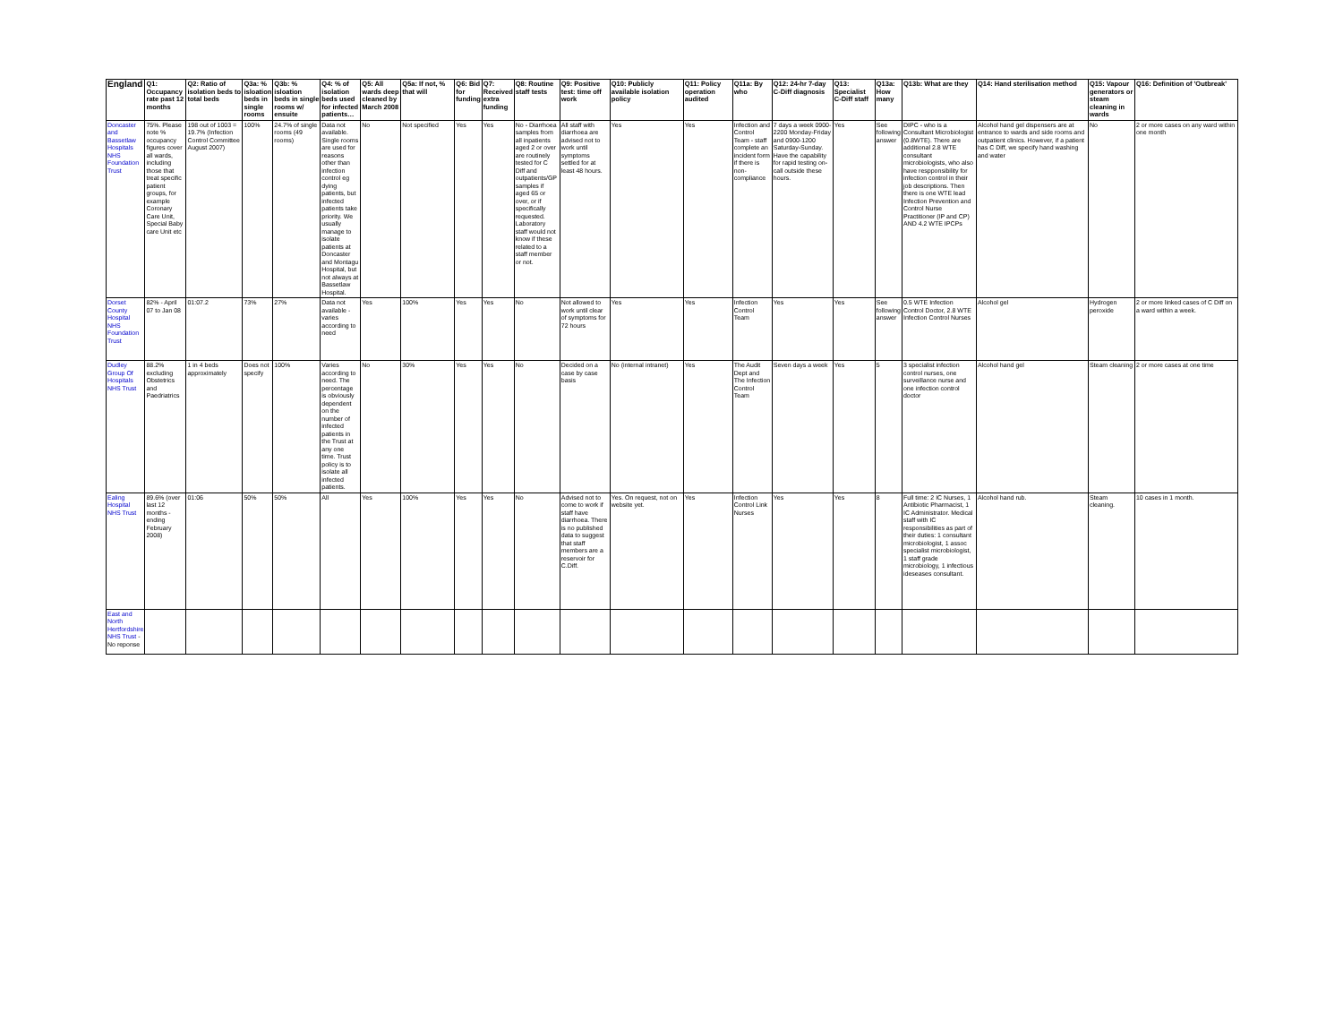| England | Q1: Occupancy rate past 12 months | Q2: Ratio of isolation beds to total beds | Q3a: % isloation beds in single rooms | Q3b: % isloation beds in single rooms w/ ensuite | Q4: % of isolation beds used for infected patients… | Q5: All wards deep cleaned by March 2008 | Q5a: If not, % that will | Q6: Bid for funding | Q7: Received extra funding | Q8: Routine staff tests | Q9: Positive test: time off work | Q10: Publicly available isolation policy | Q11: Policy operation audited | Q11a: By who | Q12: 24-hr 7-day C-Diff diagnosis | Q13: Specialist C-Diff staff | Q13a: How many | Q13b: What are they | Q14: Hand sterilisation method | Q15: Vapour generators or steam cleaning in wards | Q16: Definition of 'Outbreak' |
| --- | --- | --- | --- | --- | --- | --- | --- | --- | --- | --- | --- | --- | --- | --- | --- | --- | --- | --- | --- | --- | --- |
| Doncaster and Bassetlaw Hospitals NHS Foundation Trust | 75%. Please note % occupancy figures cover all wards, including those that treat specific patient groups, for example Coronary Care Unit, Special Baby care Unit etc | 198 out of 1003 = 19.7% (Infection Control Committee August 2007) | 100% | 24.7% of single rooms (49 rooms) | Data not available. Single rooms are used for reasons other than infection control eg dying patients, but infected patients take priority. We usually manage to isolate patients at Doncaster and Montagu Hospital, but not always at Bassetlaw Hospital. | No | Not specified | Yes | Yes | No - Diarrhoea samples from all inpatients aged 2 or over are routinely tested for C Diff and outpatients/GP samples if aged 65 or over, or if specifically requested. Laboratory staff would not know if these related to a staff member or not. | All staff with diarrhoea are advised not to work until symptoms settled for at least 48 hours. | Yes | Yes | Infection and Control Team - staff complete an incident form if there is non-compliance | 7 days a week 0900-2200 Monday-Friday and 0900-1200 Saturday-Sunday. Have the capability for rapid testing on-call outside these hours. | Yes | See following answer | DIPC - who is a Consultant Microbiologist (0.8WTE). There are additional 2.8 WTE consultant microbiologists, who also have respponsibility for infection control in their job descriptions. Then there is one WTE lead Infection Prevention and Control Nurse Practitioner (IP and CP) AND 4.2 WTE IPCPs | Alcohol hand gel dispensers are at entrance to wards and side rooms and outpatient clinics. However, if a patient has C Diff, we specify hand washing and water | No | 2 or more cases on any ward within one month |
| Dorset County Hospital NHS Foundation Trust | 82% - April 07 to Jan 08 | 01:07.2 | 73% | 27% | Data not available - varies according to need | Yes | 100% | Yes | Yes | No | Not allowed to work until clear of symptoms for 72 hours | Yes | Yes | Infection Control Team | Yes | Yes | See following answer | 0.5 WTE Infection Control Doctor, 2.8 WTE Infection Control Nurses | Alcohol gel | Hydrogen peroxide | 2 or more linked cases of C Diff on a ward within a week. |
| Dudley Group Of Hospitals NHS Trust | 88.2% excluding Obstetrics and Paedriatrics | 1 in 4 beds approximately | Does not specify | 100% | Varies according to need. The percentage is obviously dependent on the number of infected patients in the Trust at any one time. Trust policy is to isolate all infected patients. | No | 30% | Yes | Yes | No | Decided on a case by case basis | No (internal intranet) | Yes | The Audit Dept and The Infection Control Team | Seven days a week | Yes | 5 | 3 specialist infection control nurses, one surveillance nurse and one infection control doctor | Alcohol hand gel | Steam cleaning | 2 or more cases at one time |
| Ealing Hospital NHS Trust | 89.6% (over last 12 months - ending February 2008) | 01:06 | 50% | 50% | All | Yes | 100% | Yes | Yes | No | Advised not to come to work if staff have diarrhoea. There is no published data to suggest that staff members are a reservoir for C.Diff. | Yes. On request, not on website yet. | Yes | Infection Control Link Nurses | Yes | Yes | 8 | Full time: 2 IC Nurses, 1 Antibiotic Pharmacist, 1 IC Administrator. Medical staff with IC responsibilities as part of their duties: 1 consultant microbiologist, 1 assoc specialist microbiologist, 1 staff grade microbiology, 1 infectious ideseases consultant. | Alcohol hand rub. | Steam cleaning. | 10 cases in 1 month. |
| East and North Hertfordshire NHS Trust - No reponse | | | | | | | | | | | | | | | | | | | | | |